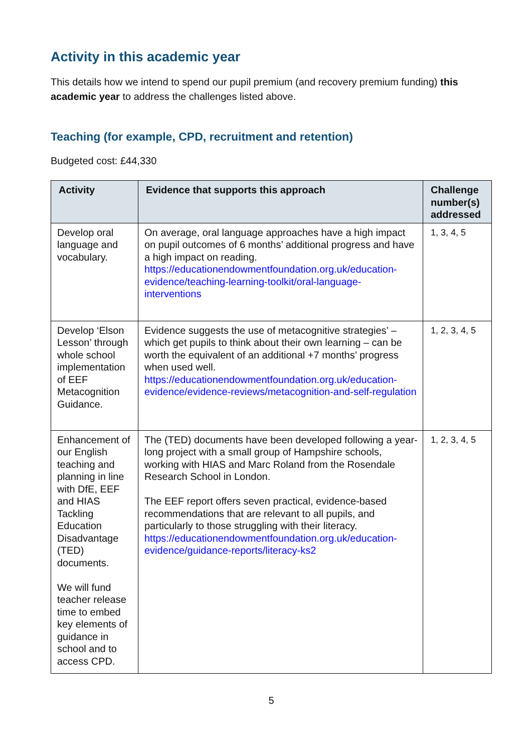Activity in this academic year
This details how we intend to spend our pupil premium (and recovery premium funding) this academic year to address the challenges listed above.
Teaching (for example, CPD, recruitment and retention)
Budgeted cost: £44,330
| Activity | Evidence that supports this approach | Challenge number(s) addressed |
| --- | --- | --- |
| Develop oral language and vocabulary. | On average, oral language approaches have a high impact on pupil outcomes of 6 months’ additional progress and have a high impact on reading. https://educationendowmentfoundation.org.uk/education-evidence/teaching-learning-toolkit/oral-language-interventions | 1, 3, 4, 5 |
| Develop ‘Elson Lesson’ through whole school implementation of EEF Metacognition Guidance. | Evidence suggests the use of metacognitive strategies’ – which get pupils to think about their own learning – can be worth the equivalent of an additional +7 months’ progress when used well. https://educationendowmentfoundation.org.uk/education-evidence/evidence-reviews/metacognition-and-self-regulation | 1, 2, 3, 4, 5 |
| Enhancement of our English teaching and planning in line with DfE, EEF and HIAS Tackling Education Disadvantage (TED) documents. We will fund teacher release time to embed key elements of guidance in school and to access CPD. | The (TED) documents have been developed following a year-long project with a small group of Hampshire schools, working with HIAS and Marc Roland from the Rosendale Research School in London. The EEF report offers seven practical, evidence-based recommendations that are relevant to all pupils, and particularly to those struggling with their literacy. https://educationendowmentfoundation.org.uk/education-evidence/guidance-reports/literacy-ks2 | 1, 2, 3, 4, 5 |
5